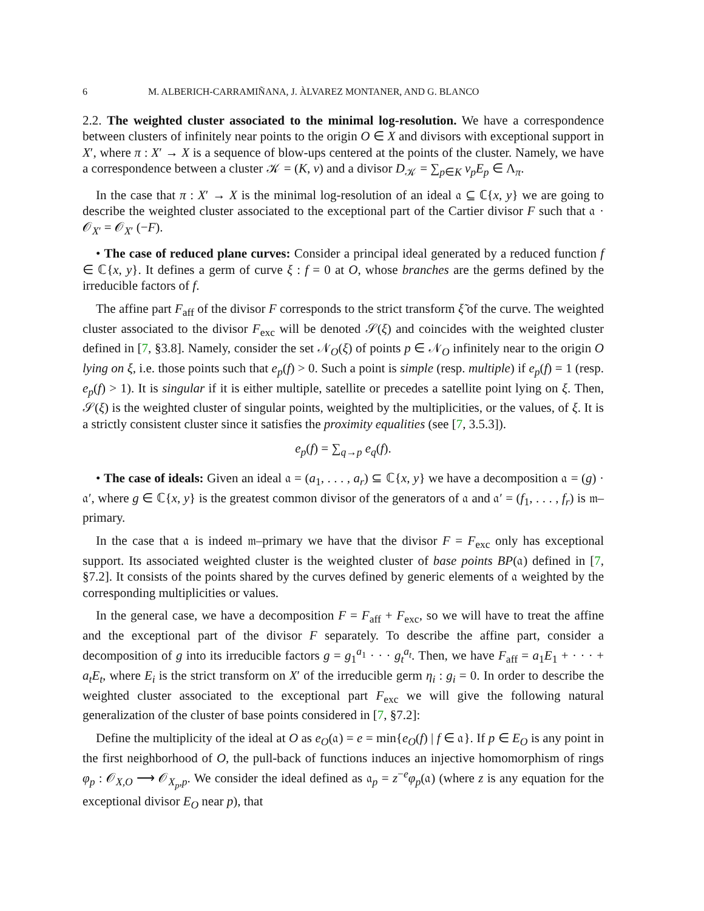6 M. ALBERICH-CARRAMIÑANA, J. ÀLVAREZ MONTANER, AND G. BLANCO
2.2. The weighted cluster associated to the minimal log-resolution. We have a correspondence between clusters of infinitely near points to the origin O ∈ X and divisors with exceptional support in X′, where π : X′ → X is a sequence of blow-ups centered at the points of the cluster. Namely, we have a correspondence between a cluster 𝒦 = (K, v) and a divisor D<sub>𝒦</sub> = ∑<sub>p∈K</sub> v<sub>p</sub>E<sub>p</sub> ∈ Λ<sub>π</sub>.
In the case that π : X′ → X is the minimal log-resolution of an ideal 𝔞 ⊆ ℂ{x, y} we are going to describe the weighted cluster associated to the exceptional part of the Cartier divisor F such that 𝔞 · 𝒪<sub>X′</sub> = 𝒪<sub>X′</sub> (−F).
• The case of reduced plane curves: Consider a principal ideal generated by a reduced function f ∈ ℂ{x, y}. It defines a germ of curve ξ : f = 0 at O, whose branches are the germs defined by the irreducible factors of f.
The affine part F<sub>aff</sub> of the divisor F corresponds to the strict transform ξ̃ of the curve. The weighted cluster associated to the divisor F<sub>exc</sub> will be denoted 𝒮(ξ) and coincides with the weighted cluster defined in [7, §3.8]. Namely, consider the set 𝒩<sub>O</sub>(ξ) of points p ∈ 𝒩<sub>O</sub> infinitely near to the origin O lying on ξ, i.e. those points such that e<sub>p</sub>(f) > 0. Such a point is simple (resp. multiple) if e<sub>p</sub>(f) = 1 (resp. e<sub>p</sub>(f) > 1). It is singular if it is either multiple, satellite or precedes a satellite point lying on ξ. Then, 𝒮(ξ) is the weighted cluster of singular points, weighted by the multiplicities, or the values, of ξ. It is a strictly consistent cluster since it satisfies the proximity equalities (see [7, 3.5.3]).
e<sub>p</sub>(f) = ∑<sub>q→p</sub> e<sub>q</sub>(f).
• The case of ideals: Given an ideal 𝔞 = (a<sub>1</sub>, . . . , a<sub>r</sub>) ⊆ ℂ{x, y} we have a decomposition 𝔞 = (g) · 𝔞′, where g ∈ ℂ{x, y} is the greatest common divisor of the generators of 𝔞 and 𝔞′ = (f<sub>1</sub>, . . . , f<sub>r</sub>) is 𝔪–primary.
In the case that 𝔞 is indeed 𝔪–primary we have that the divisor F = F<sub>exc</sub> only has exceptional support. Its associated weighted cluster is the weighted cluster of base points BP(𝔞) defined in [7, §7.2]. It consists of the points shared by the curves defined by generic elements of 𝔞 weighted by the corresponding multiplicities or values.
In the general case, we have a decomposition F = F<sub>aff</sub> + F<sub>exc</sub>, so we will have to treat the affine and the exceptional part of the divisor F separately. To describe the affine part, consider a decomposition of g into its irreducible factors g = g<sub>1</sub><sup>a<sub>1</sub></sup> · · · g<sub>t</sub><sup>a<sub>t</sub></sup>. Then, we have F<sub>aff</sub> = a<sub>1</sub>E<sub>1</sub> + · · · + a<sub>t</sub>E<sub>t</sub>, where E<sub>i</sub> is the strict transform on X′ of the irreducible germ η<sub>i</sub> : g<sub>i</sub> = 0. In order to describe the weighted cluster associated to the exceptional part F<sub>exc</sub> we will give the following natural generalization of the cluster of base points considered in [7, §7.2]:
Define the multiplicity of the ideal at O as e<sub>O</sub>(𝔞) = e = min{e<sub>O</sub>(f) | f ∈ 𝔞}. If p ∈ E<sub>O</sub> is any point in the first neighborhood of O, the pull-back of functions induces an injective homomorphism of rings φ<sub>p</sub> : 𝒪<sub>X,O</sub> ⟶ 𝒪<sub>X<sub>p</sub>,p</sub>. We consider the ideal defined as 𝔞<sub>p</sub> = z<sup>−e</sup>φ<sub>p</sub>(𝔞) (where z is any equation for the exceptional divisor E<sub>O</sub> near p), that